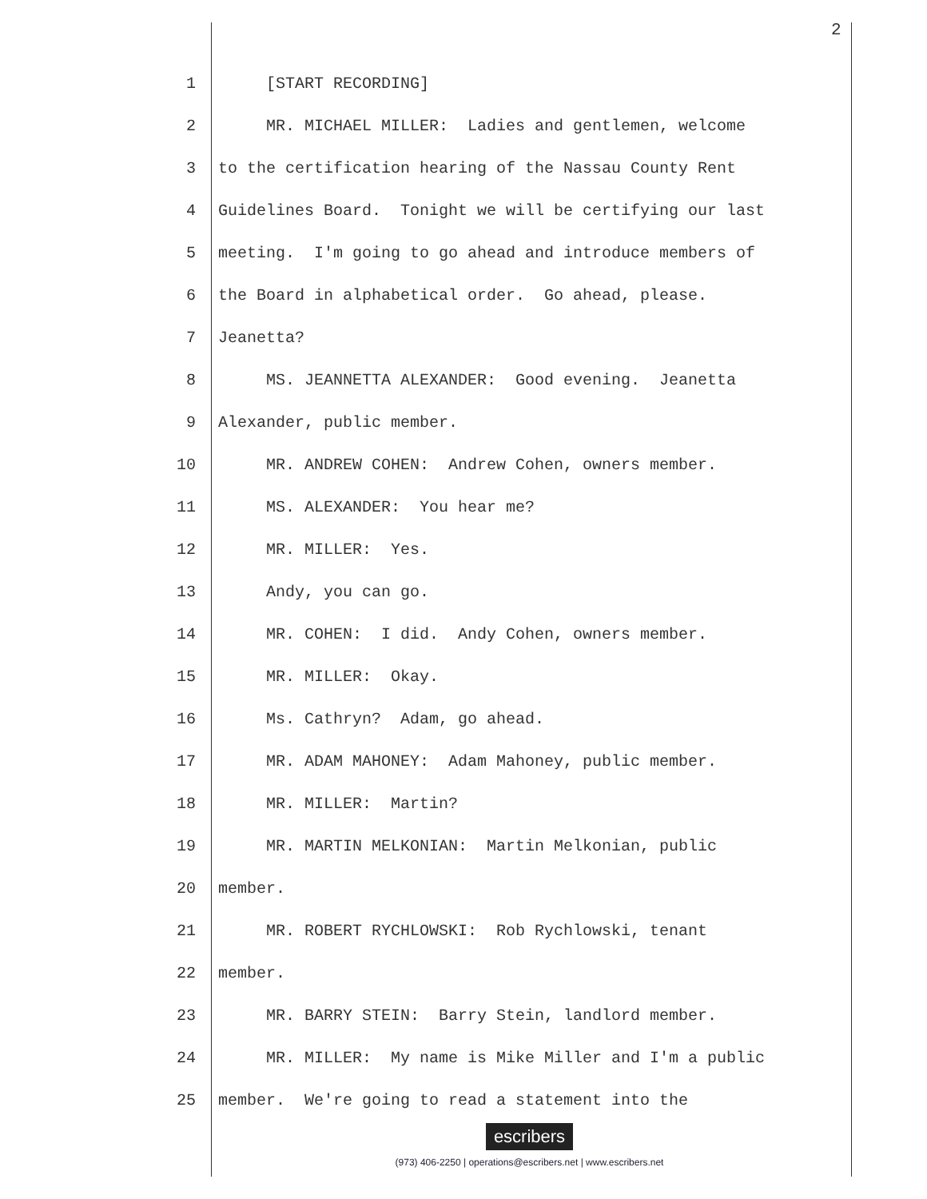2
1 [START RECORDING]
2 MR. MICHAEL MILLER: Ladies and gentlemen, welcome
3 to the certification hearing of the Nassau County Rent
4 Guidelines Board. Tonight we will be certifying our last
5 meeting. I'm going to go ahead and introduce members of
6 the Board in alphabetical order. Go ahead, please.
7 Jeanetta?
8 MS. JEANNETTA ALEXANDER: Good evening. Jeanetta
9 Alexander, public member.
10 MR. ANDREW COHEN: Andrew Cohen, owners member.
11 MS. ALEXANDER: You hear me?
12 MR. MILLER: Yes.
13 Andy, you can go.
14 MR. COHEN: I did. Andy Cohen, owners member.
15 MR. MILLER: Okay.
16 Ms. Cathryn? Adam, go ahead.
17 MR. ADAM MAHONEY: Adam Mahoney, public member.
18 MR. MILLER: Martin?
19 MR. MARTIN MELKONIAN: Martin Melkonian, public
20 member.
21 MR. ROBERT RYCHLOWSKI: Rob Rychlowski, tenant
22 member.
23 MR. BARRY STEIN: Barry Stein, landlord member.
24 MR. MILLER: My name is Mike Miller and I'm a public
25 member. We're going to read a statement into the
escribers
(973) 406-2250 | operations@escribers.net | www.escribers.net